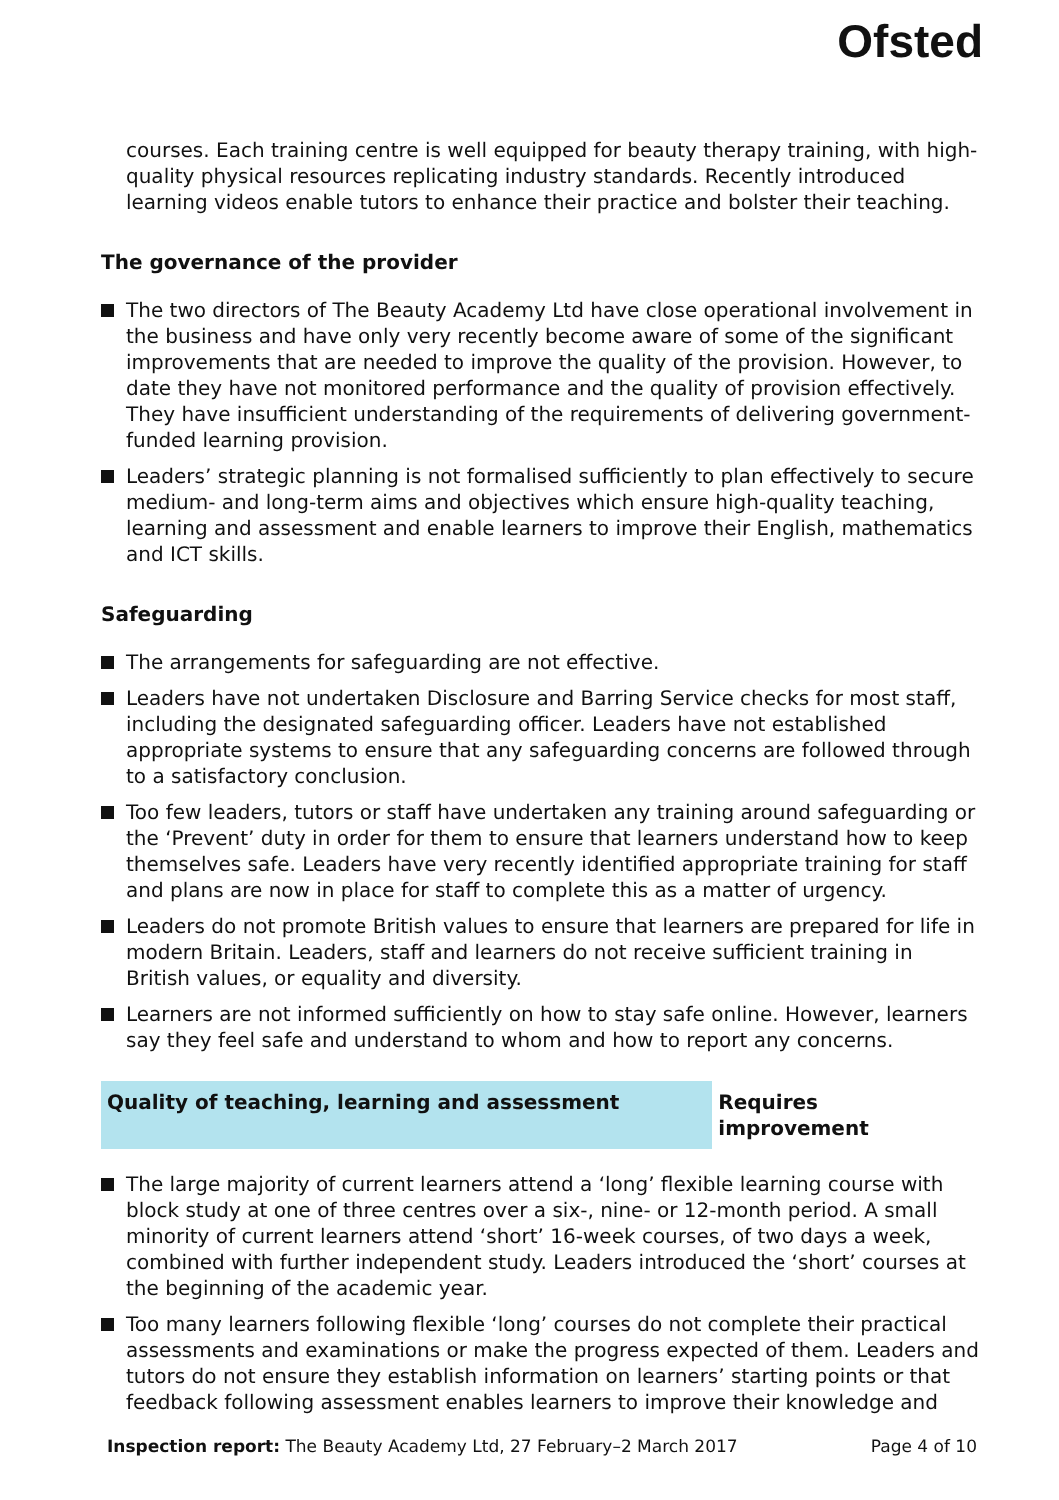Ofsted
courses. Each training centre is well equipped for beauty therapy training, with high-quality physical resources replicating industry standards. Recently introduced learning videos enable tutors to enhance their practice and bolster their teaching.
The governance of the provider
The two directors of The Beauty Academy Ltd have close operational involvement in the business and have only very recently become aware of some of the significant improvements that are needed to improve the quality of the provision. However, to date they have not monitored performance and the quality of provision effectively. They have insufficient understanding of the requirements of delivering government-funded learning provision.
Leaders’ strategic planning is not formalised sufficiently to plan effectively to secure medium- and long-term aims and objectives which ensure high-quality teaching, learning and assessment and enable learners to improve their English, mathematics and ICT skills.
Safeguarding
The arrangements for safeguarding are not effective.
Leaders have not undertaken Disclosure and Barring Service checks for most staff, including the designated safeguarding officer. Leaders have not established appropriate systems to ensure that any safeguarding concerns are followed through to a satisfactory conclusion.
Too few leaders, tutors or staff have undertaken any training around safeguarding or the ‘Prevent’ duty in order for them to ensure that learners understand how to keep themselves safe. Leaders have very recently identified appropriate training for staff and plans are now in place for staff to complete this as a matter of urgency.
Leaders do not promote British values to ensure that learners are prepared for life in modern Britain. Leaders, staff and learners do not receive sufficient training in British values, or equality and diversity.
Learners are not informed sufficiently on how to stay safe online. However, learners say they feel safe and understand to whom and how to report any concerns.
Quality of teaching, learning and assessment Requires improvement
The large majority of current learners attend a ‘long’ flexible learning course with block study at one of three centres over a six-, nine- or 12-month period. A small minority of current learners attend ‘short’ 16-week courses, of two days a week, combined with further independent study. Leaders introduced the ‘short’ courses at the beginning of the academic year.
Too many learners following flexible ‘long’ courses do not complete their practical assessments and examinations or make the progress expected of them. Leaders and tutors do not ensure they establish information on learners’ starting points or that feedback following assessment enables learners to improve their knowledge and
Inspection report: The Beauty Academy Ltd, 27 February–2 March 2017 Page 4 of 10